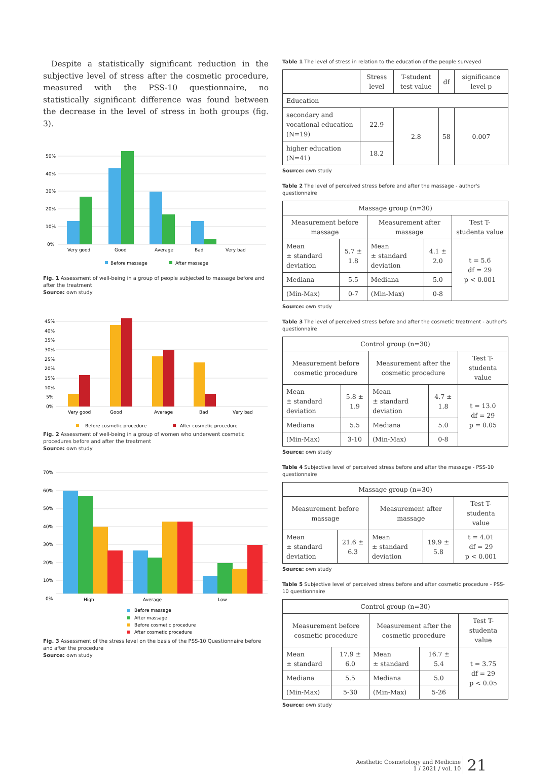Despite a statistically significant reduction in the subjective level of stress after the cosmetic procedure, measured with the PSS-10 questionnaire, no statistically significant difference was found between the decrease in the level of stress in both groups (fig. 3).
50%
40%
30%
20%
10%
0%
Very good
Good
Average
Bad
Very bad
Before massage
After massage
Fig. 1 Assessment of well-being in a group of people subjected to massage before and after the treatment
Source: own study
45%
40%
35%
30%
25%
20%
15%
10%
5%
0%
Very good
Good
Average
Bad
Very bad
Before cosmetic procedure
After cosmetic procedure
Fig. 2 Assessment of well-being in a group of women who underwent cosmetic procedures before and after the treatment
Source: own study
70%
60%
50%
40%
30%
20%
10%
0%
High
Average
Low
Before massage
After massage
Before cosmetic procedure
After cosmetic procedure
Fig. 3 Assessment of the stress level on the basis of the PSS-10 Questionnaire before and after the procedure
Source: own study
Table 1 The level of stress in relation to the education of the people surveyed
| | Stress level | T-student test value | df | significance level p |
| --- | --- | --- | --- | --- |
| Education | | | | |
| secondary and vocational education (N=19) | 22.9 | 2.8 | 58 | 0.007 |
| higher education (N=41) | 18.2 | | | |
Source: own study
Table 2 The level of perceived stress before and after the massage - author's questionnaire
| Massage group (n=30) | | | | |
| --- | --- | --- | --- | --- |
| Measurement before massage | | Measurement after massage | | Test T-studenta value |
| Mean ± standard deviation | 5.7 ± 1.8 | Mean ± standard deviation | 4.1 ± 2.0 | t = 5.6 df = 29 p < 0.001 |
| Mediana | 5.5 | Mediana | 5.0 | |
| (Min-Max) | 0-7 | (Min-Max) | 0-8 | |
Source: own study
Table 3 The level of perceived stress before and after the cosmetic treatment - author's questionnaire
| Control group (n=30) | | | | |
| --- | --- | --- | --- | --- |
| Measurement before cosmetic procedure | | Measurement after the cosmetic procedure | | Test T-studenta value |
| Mean ± standard deviation | 5.8 ± 1.9 | Mean ± standard deviation | 4.7 ± 1.8 | t = 13.0 df = 29 p = 0.05 |
| Mediana | 5.5 | Mediana | 5.0 | |
| (Min-Max) | 3-10 | (Min-Max) | 0-8 | |
Source: own study
Table 4 Subjective level of perceived stress before and after the massage - PSS-10 questionnaire
| Massage group (n=30) | | | | |
| --- | --- | --- | --- | --- |
| Measurement before massage | | Measurement after massage | | Test T-studenta value |
| Mean ± standard deviation | 21.6 ± 6.3 | Mean ± standard deviation | 19.9 ± 5.8 | t = 4.01 df = 29 p < 0.001 |
Source: own study
Table 5 Subjective level of perceived stress before and after cosmetic procedure - PSS-10 questionnaire
| Control group (n=30) | | | | |
| --- | --- | --- | --- | --- |
| Measurement before cosmetic procedure | | Measurement after the cosmetic procedure | | Test T-studenta value |
| Mean ± standard | 17.9 ± 6.0 | Mean ± standard | 16.7 ± 5.4 | t = 3.75 df = 29 p < 0.05 |
| Mediana | 5.5 | Mediana | 5.0 | |
| (Min-Max) | 5-30 | (Min-Max) | 5-26 | |
Source: own study
Aesthetic Cosmetology and Medicine
1 / 2021 / vol. 10 21